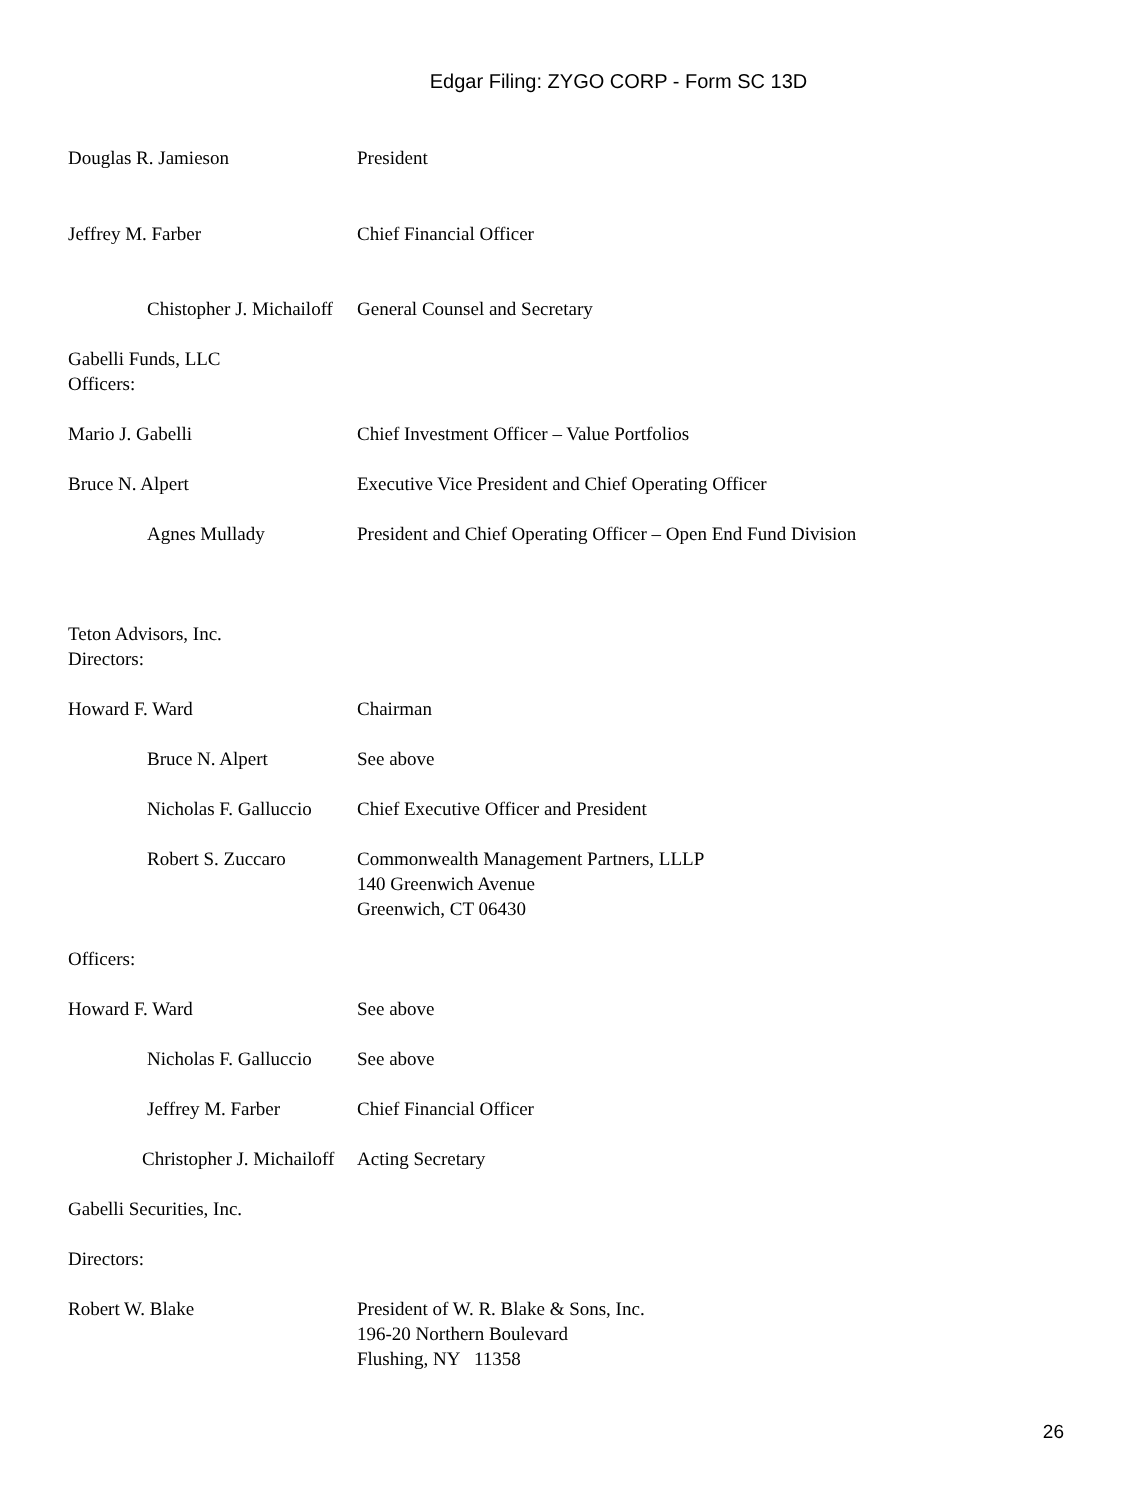Edgar Filing: ZYGO CORP - Form SC 13D
Douglas R. Jamieson President
Jeffrey M. Farber Chief Financial Officer
Chistopher J. Michailoff
General Counsel and Secretary
Gabelli Funds, LLC
Officers:
Mario J. Gabelli Chief Investment Officer – Value Portfolios
Bruce N. Alpert Executive Vice President and Chief Operating Officer
Agnes Mullady President and Chief Operating Officer – Open End Fund Division
Teton Advisors, Inc.
Directors:
Howard F. Ward Chairman
Bruce N. Alpert See above
Nicholas F. Galluccio
Chief Executive Officer and President
Robert S. Zuccaro Commonwealth Management Partners, LLLP
140 Greenwich Avenue
Greenwich, CT 06430
Officers:
Howard F. Ward See above
Nicholas F. Galluccio
See above
Jeffrey M. Farber Chief Financial Officer
Christopher J. Michailoff
Acting Secretary
Gabelli Securities, Inc.
Directors:
Robert W. Blake President of W. R. Blake & Sons, Inc.
196-20 Northern Boulevard
Flushing, NY 11358
26